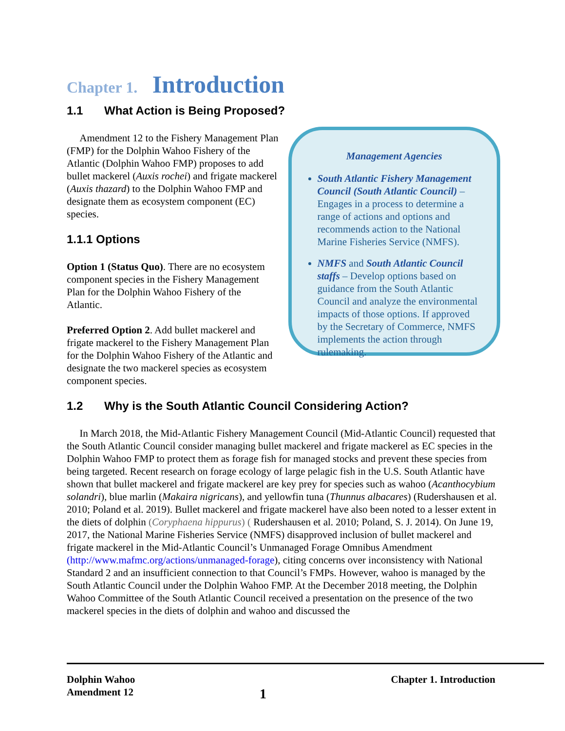Chapter 1. Introduction
1.1 What Action is Being Proposed?
Amendment 12 to the Fishery Management Plan (FMP) for the Dolphin Wahoo Fishery of the Atlantic (Dolphin Wahoo FMP) proposes to add bullet mackerel (Auxis rochei) and frigate mackerel (Auxis thazard) to the Dolphin Wahoo FMP and designate them as ecosystem component (EC) species.
1.1.1 Options
Option 1 (Status Quo). There are no ecosystem component species in the Fishery Management Plan for the Dolphin Wahoo Fishery of the Atlantic.
Preferred Option 2. Add bullet mackerel and frigate mackerel to the Fishery Management Plan for the Dolphin Wahoo Fishery of the Atlantic and designate the two mackerel species as ecosystem component species.
Management Agencies
South Atlantic Fishery Management Council (South Atlantic Council) – Engages in a process to determine a range of actions and options and recommends action to the National Marine Fisheries Service (NMFS).
NMFS and South Atlantic Council staffs – Develop options based on guidance from the South Atlantic Council and analyze the environmental impacts of those options. If approved by the Secretary of Commerce, NMFS implements the action through rulemaking.
1.2 Why is the South Atlantic Council Considering Action?
In March 2018, the Mid-Atlantic Fishery Management Council (Mid-Atlantic Council) requested that the South Atlantic Council consider managing bullet mackerel and frigate mackerel as EC species in the Dolphin Wahoo FMP to protect them as forage fish for managed stocks and prevent these species from being targeted. Recent research on forage ecology of large pelagic fish in the U.S. South Atlantic have shown that bullet mackerel and frigate mackerel are key prey for species such as wahoo (Acanthocybium solandri), blue marlin (Makaira nigricans), and yellowfin tuna (Thunnus albacares) (Rudershausen et al. 2010; Poland et al. 2019). Bullet mackerel and frigate mackerel have also been noted to a lesser extent in the diets of dolphin (Coryphaena hippurus) ( Rudershausen et al. 2010; Poland, S. J. 2014). On June 19, 2017, the National Marine Fisheries Service (NMFS) disapproved inclusion of bullet mackerel and frigate mackerel in the Mid-Atlantic Council’s Unmanaged Forage Omnibus Amendment (http://www.mafmc.org/actions/unmanaged-forage), citing concerns over inconsistency with National Standard 2 and an insufficient connection to that Council’s FMPs. However, wahoo is managed by the South Atlantic Council under the Dolphin Wahoo FMP. At the December 2018 meeting, the Dolphin Wahoo Committee of the South Atlantic Council received a presentation on the presence of the two mackerel species in the diets of dolphin and wahoo and discussed the
Dolphin Wahoo
Amendment 12
1
Chapter 1. Introduction